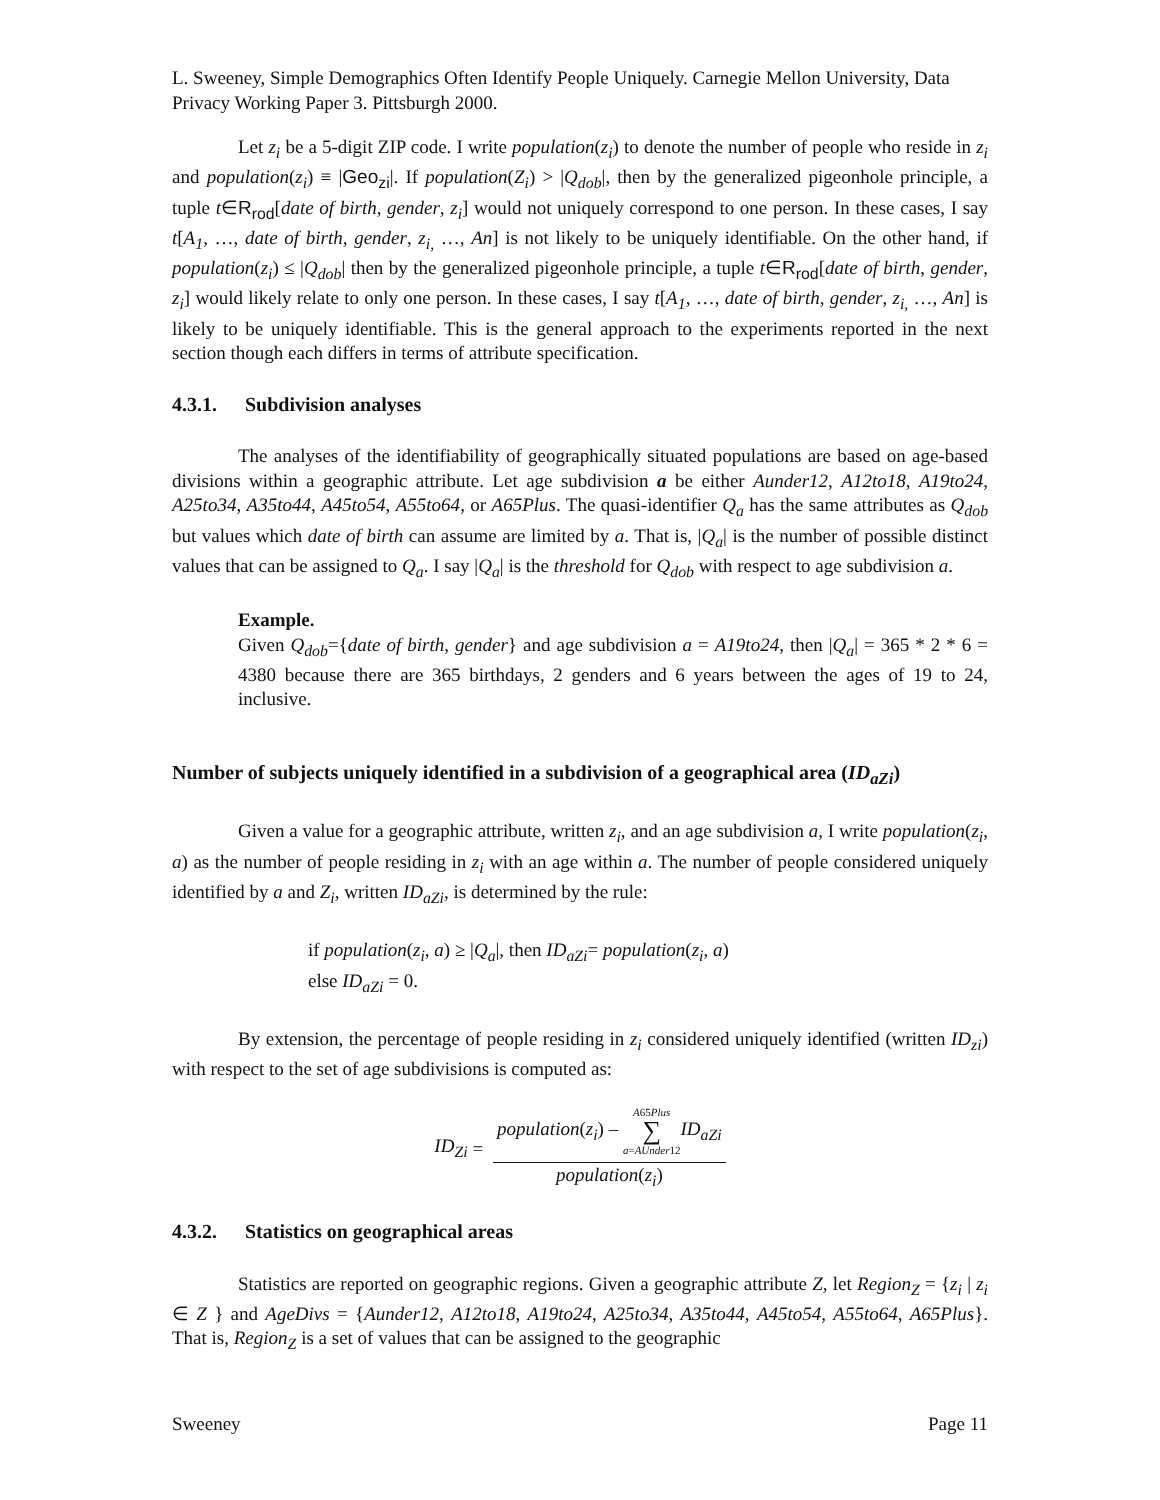L. Sweeney, Simple Demographics Often Identify People Uniquely. Carnegie Mellon University, Data Privacy Working Paper 3. Pittsburgh 2000.
Let z<sub>i</sub> be a 5-digit ZIP code. I write population(z<sub>i</sub>) to denote the number of people who reside in z<sub>i</sub> and population(z<sub>i</sub>) ≡ |Geo<sub>zi</sub>|. If population(Z<sub>i</sub>) > |Q<sub>dob</sub>|, then by the generalized pigeonhole principle, a tuple t∈R<sub>rod</sub>[date of birth, gender, z<sub>i</sub>] would not uniquely correspond to one person. In these cases, I say t[A<sub>1</sub>, …, date of birth, gender, z<sub>i,</sub> …, An] is not likely to be uniquely identifiable. On the other hand, if population(z<sub>i</sub>) ≤ |Q<sub>dob</sub>| then by the generalized pigeonhole principle, a tuple t∈R<sub>rod</sub>[date of birth, gender, z<sub>i</sub>] would likely relate to only one person. In these cases, I say t[A<sub>1</sub>, …, date of birth, gender, z<sub>i,</sub> …, An] is likely to be uniquely identifiable. This is the general approach to the experiments reported in the next section though each differs in terms of attribute specification.
4.3.1. Subdivision analyses
The analyses of the identifiability of geographically situated populations are based on age-based divisions within a geographic attribute. Let age subdivision a be either Aunder12, A12to18, A19to24, A25to34, A35to44, A45to54, A55to64, or A65Plus. The quasi-identifier Q<sub>a</sub> has the same attributes as Q<sub>dob</sub> but values which date of birth can assume are limited by a. That is, |Q<sub>a</sub>| is the number of possible distinct values that can be assigned to Q<sub>a</sub>. I say |Q<sub>a</sub>| is the threshold for Q<sub>dob</sub> with respect to age subdivision a.
Example.
Given Q<sub>dob</sub>={date of birth, gender} and age subdivision a = A19to24, then |Q<sub>a</sub>| = 365 * 2 * 6 = 4380 because there are 365 birthdays, 2 genders and 6 years between the ages of 19 to 24, inclusive.
Number of subjects uniquely identified in a subdivision of a geographical area (ID<sub>aZi</sub>)
Given a value for a geographic attribute, written z<sub>i</sub>, and an age subdivision a, I write population(z<sub>i</sub>, a) as the number of people residing in z<sub>i</sub> with an age within a. The number of people considered uniquely identified by a and Z<sub>i</sub>, written ID<sub>aZi</sub>, is determined by the rule:
if population(z<sub>i</sub>, a) ≥ |Q<sub>a</sub>|, then ID<sub>aZi</sub>= population(z<sub>i</sub>, a)
else ID<sub>aZi</sub> = 0.
By extension, the percentage of people residing in z<sub>i</sub> considered uniquely identified (written ID<sub>zi</sub>) with respect to the set of age subdivisions is computed as:
ID<sub>Zi</sub> =
population(z<sub>i</sub>) – A65Plus
∑
a=AUnder12 ID<sub>aZi</sub>
population(z<sub>i</sub>)
4.3.2. Statistics on geographical areas
Statistics are reported on geographic regions. Given a geographic attribute Z, let Region<sub>Z</sub> = {z<sub>i</sub> | z<sub>i</sub> ∈ Z } and AgeDivs = {Aunder12, A12to18, A19to24, A25to34, A35to44, A45to54, A55to64, A65Plus}. That is, Region<sub>Z</sub> is a set of values that can be assigned to the geographic
Sweeney Page 11